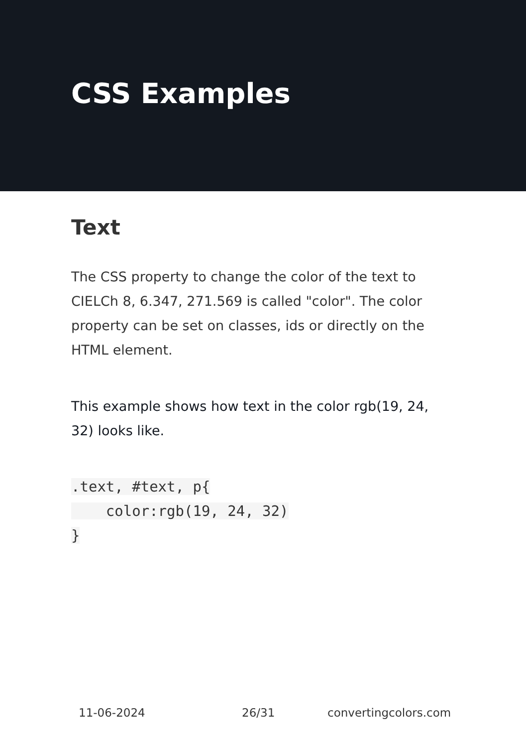CSS Examples
Text
The CSS property to change the color of the text to CIELCh 8, 6.347, 271.569 is called "color". The color property can be set on classes, ids or directly on the HTML element.
This example shows how text in the color rgb(19, 24, 32) looks like.
.text, #text, p{
    color:rgb(19, 24, 32)
}
11-06-2024 26/31 convertingcolors.com